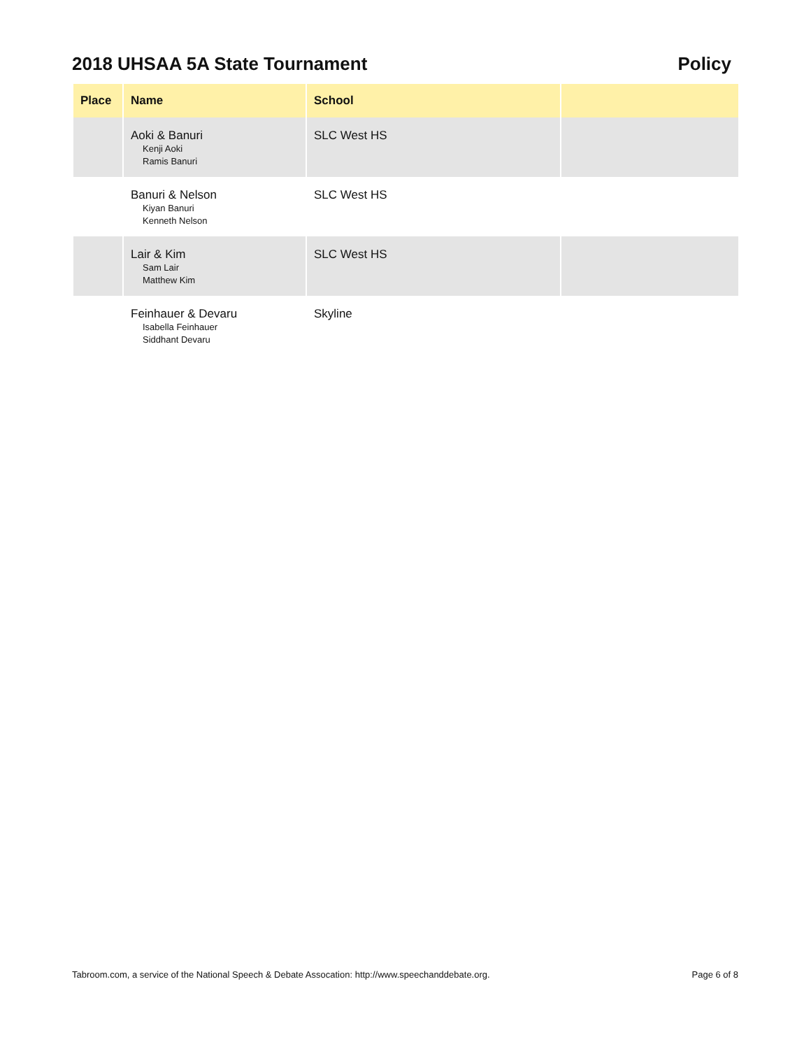2018 UHSAA 5A State Tournament Policy
| Place | Name | School | |
| --- | --- | --- | --- |
| | Aoki & Banuri Kenji Aoki Ramis Banuri | SLC West HS | |
| | Banuri & Nelson Kiyan Banuri Kenneth Nelson | SLC West HS | |
| | Lair & Kim Sam Lair Matthew Kim | SLC West HS | |
| | Feinhauer & Devaru Isabella Feinhauer Siddhant Devaru | Skyline | |
Tabroom.com, a service of the National Speech & Debate Assocation: http://www.speechanddebate.org. Page 6 of 8